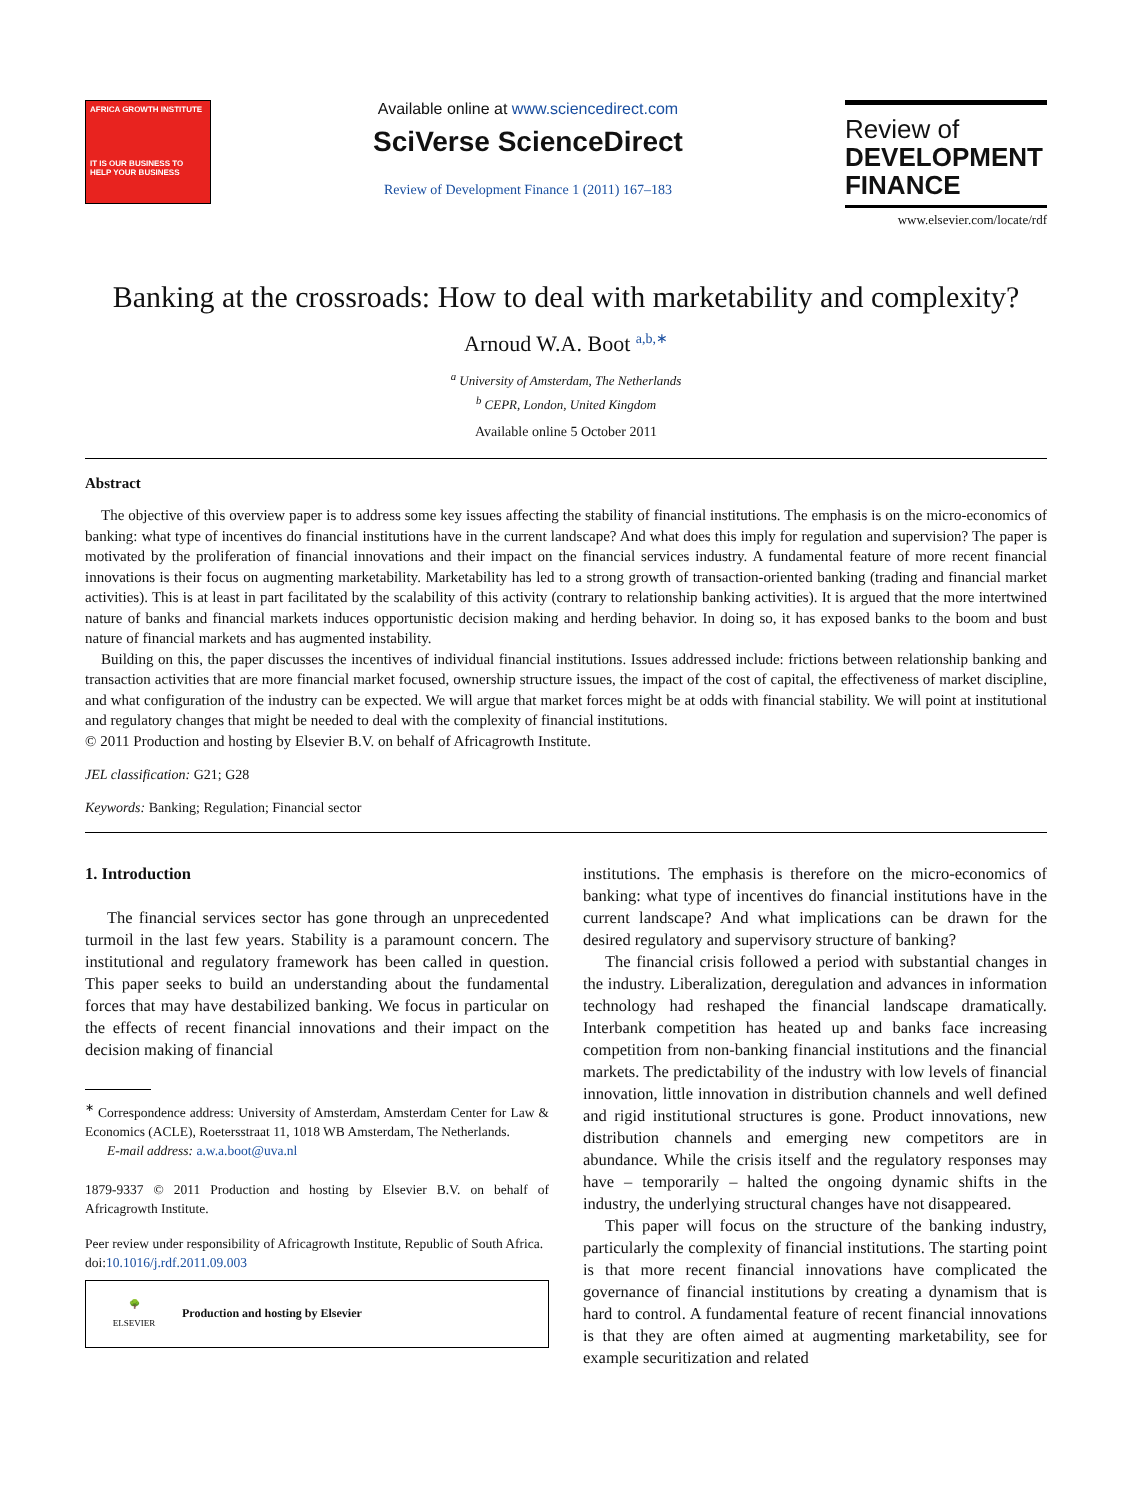AFRICA GROWTH INSTITUTE
IT IS OUR BUSINESS TO HELP YOUR BUSINESS
Available online at www.sciencedirect.com
SciVerse ScienceDirect
Review of Development Finance 1 (2011) 167–183
Review of
DEVELOPMENT
FINANCE
www.elsevier.com/locate/rdf
Banking at the crossroads: How to deal with marketability and complexity?
Arnoud W.A. Boot <sup>a,b,∗</sup>
<sup>a</sup> University of Amsterdam, The Netherlands
<sup>b</sup> CEPR, London, United Kingdom
Available online 5 October 2011
Abstract
The objective of this overview paper is to address some key issues affecting the stability of financial institutions. The emphasis is on the micro-economics of banking: what type of incentives do financial institutions have in the current landscape? And what does this imply for regulation and supervision? The paper is motivated by the proliferation of financial innovations and their impact on the financial services industry. A fundamental feature of more recent financial innovations is their focus on augmenting marketability. Marketability has led to a strong growth of transaction-oriented banking (trading and financial market activities). This is at least in part facilitated by the scalability of this activity (contrary to relationship banking activities). It is argued that the more intertwined nature of banks and financial markets induces opportunistic decision making and herding behavior. In doing so, it has exposed banks to the boom and bust nature of financial markets and has augmented instability.
Building on this, the paper discusses the incentives of individual financial institutions. Issues addressed include: frictions between relationship banking and transaction activities that are more financial market focused, ownership structure issues, the impact of the cost of capital, the effectiveness of market discipline, and what configuration of the industry can be expected. We will argue that market forces might be at odds with financial stability. We will point at institutional and regulatory changes that might be needed to deal with the complexity of financial institutions.
© 2011 Production and hosting by Elsevier B.V. on behalf of Africagrowth Institute.
JEL classification: G21; G28
Keywords: Banking; Regulation; Financial sector
1. Introduction
The financial services sector has gone through an unprecedented turmoil in the last few years. Stability is a paramount concern. The institutional and regulatory framework has been called in question. This paper seeks to build an understanding about the fundamental forces that may have destabilized banking. We focus in particular on the effects of recent financial innovations and their impact on the decision making of financial
<sup>∗</sup> Correspondence address: University of Amsterdam, Amsterdam Center for Law & Economics (ACLE), Roetersstraat 11, 1018 WB Amsterdam, The Netherlands.
E-mail address: a.w.a.boot@uva.nl
1879-9337 © 2011 Production and hosting by Elsevier B.V. on behalf of Africagrowth Institute.
Peer review under responsibility of Africagrowth Institute, Republic of South Africa.
doi:10.1016/j.rdf.2011.09.003
🌳
ELSEVIER Production and hosting by Elsevier
institutions. The emphasis is therefore on the micro-economics of banking: what type of incentives do financial institutions have in the current landscape? And what implications can be drawn for the desired regulatory and supervisory structure of banking?
The financial crisis followed a period with substantial changes in the industry. Liberalization, deregulation and advances in information technology had reshaped the financial landscape dramatically. Interbank competition has heated up and banks face increasing competition from non-banking financial institutions and the financial markets. The predictability of the industry with low levels of financial innovation, little innovation in distribution channels and well defined and rigid institutional structures is gone. Product innovations, new distribution channels and emerging new competitors are in abundance. While the crisis itself and the regulatory responses may have – temporarily – halted the ongoing dynamic shifts in the industry, the underlying structural changes have not disappeared.
This paper will focus on the structure of the banking industry, particularly the complexity of financial institutions. The starting point is that more recent financial innovations have complicated the governance of financial institutions by creating a dynamism that is hard to control. A fundamental feature of recent financial innovations is that they are often aimed at augmenting marketability, see for example securitization and related